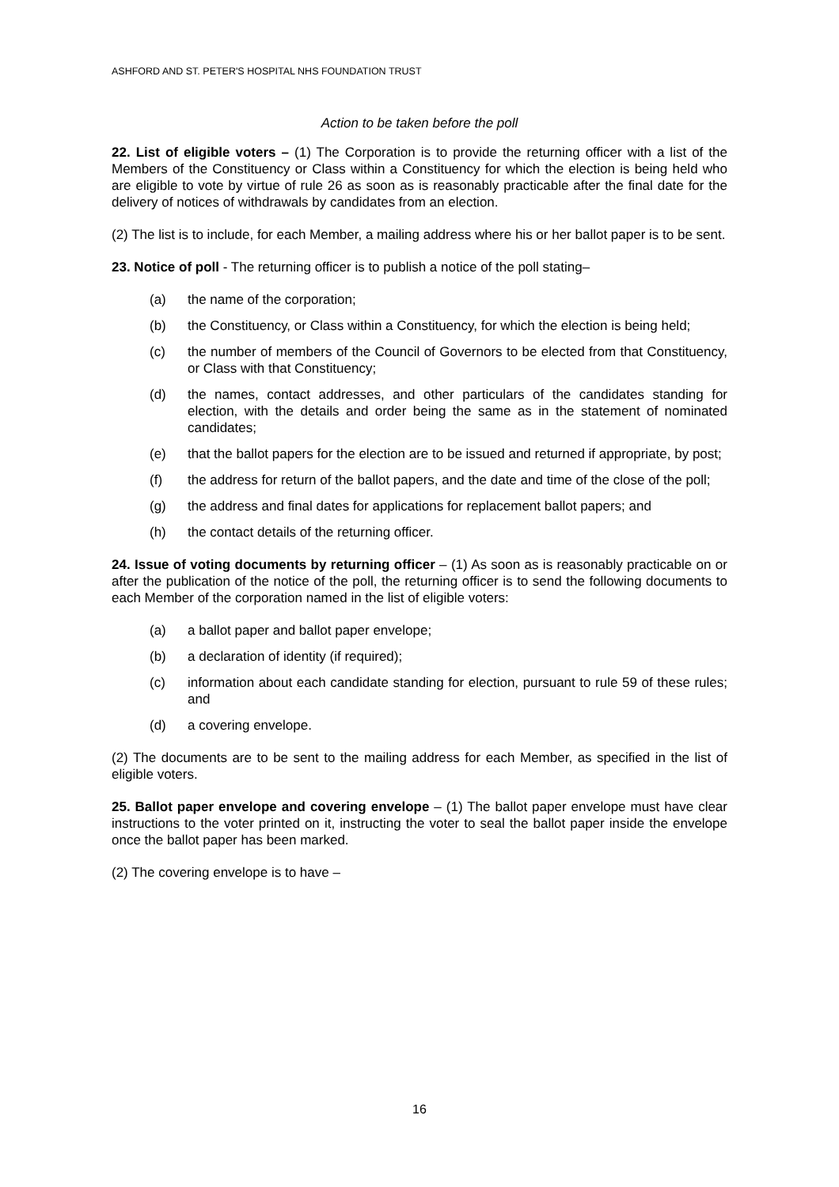ASHFORD AND ST. PETER'S HOSPITAL NHS FOUNDATION TRUST
Action to be taken before the poll
22. List of eligible voters – (1) The Corporation is to provide the returning officer with a list of the Members of the Constituency or Class within a Constituency for which the election is being held who are eligible to vote by virtue of rule 26 as soon as is reasonably practicable after the final date for the delivery of notices of withdrawals by candidates from an election.
(2) The list is to include, for each Member, a mailing address where his or her ballot paper is to be sent.
23. Notice of poll - The returning officer is to publish a notice of the poll stating–
(a) the name of the corporation;
(b) the Constituency, or Class within a Constituency, for which the election is being held;
(c) the number of members of the Council of Governors to be elected from that Constituency, or Class with that Constituency;
(d) the names, contact addresses, and other particulars of the candidates standing for election, with the details and order being the same as in the statement of nominated candidates;
(e) that the ballot papers for the election are to be issued and returned if appropriate, by post;
(f) the address for return of the ballot papers, and the date and time of the close of the poll;
(g) the address and final dates for applications for replacement ballot papers; and
(h) the contact details of the returning officer.
24. Issue of voting documents by returning officer – (1) As soon as is reasonably practicable on or after the publication of the notice of the poll, the returning officer is to send the following documents to each Member of the corporation named in the list of eligible voters:
(a) a ballot paper and ballot paper envelope;
(b) a declaration of identity (if required);
(c) information about each candidate standing for election, pursuant to rule 59 of these rules; and
(d) a covering envelope.
(2) The documents are to be sent to the mailing address for each Member, as specified in the list of eligible voters.
25. Ballot paper envelope and covering envelope – (1) The ballot paper envelope must have clear instructions to the voter printed on it, instructing the voter to seal the ballot paper inside the envelope once the ballot paper has been marked.
(2) The covering envelope is to have –
16